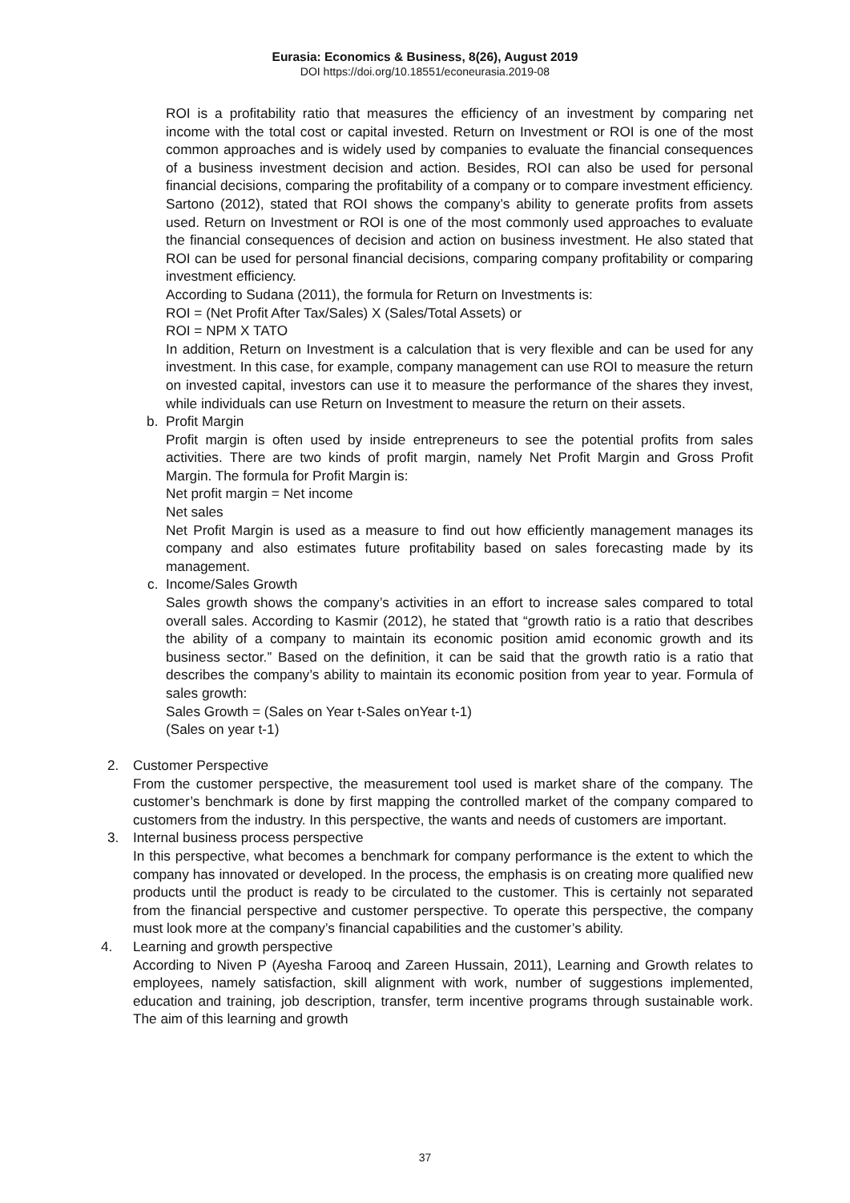Eurasia: Economics & Business, 8(26), August 2019
DOI https://doi.org/10.18551/econeurasia.2019-08
ROI is a profitability ratio that measures the efficiency of an investment by comparing net income with the total cost or capital invested. Return on Investment or ROI is one of the most common approaches and is widely used by companies to evaluate the financial consequences of a business investment decision and action. Besides, ROI can also be used for personal financial decisions, comparing the profitability of a company or to compare investment efficiency. Sartono (2012), stated that ROI shows the company’s ability to generate profits from assets used. Return on Investment or ROI is one of the most commonly used approaches to evaluate the financial consequences of decision and action on business investment. He also stated that ROI can be used for personal financial decisions, comparing company profitability or comparing investment efficiency.
According to Sudana (2011), the formula for Return on Investments is:
ROI = (Net Profit After Tax/Sales) X (Sales/Total Assets) or
ROI = NPM X TATO
In addition, Return on Investment is a calculation that is very flexible and can be used for any investment. In this case, for example, company management can use ROI to measure the return on invested capital, investors can use it to measure the performance of the shares they invest, while individuals can use Return on Investment to measure the return on their assets.
b. Profit Margin
Profit margin is often used by inside entrepreneurs to see the potential profits from sales activities. There are two kinds of profit margin, namely Net Profit Margin and Gross Profit Margin. The formula for Profit Margin is:
Net profit margin = Net income
Net sales
Net Profit Margin is used as a measure to find out how efficiently management manages its company and also estimates future profitability based on sales forecasting made by its management.
c. Income/Sales Growth
Sales growth shows the company’s activities in an effort to increase sales compared to total overall sales. According to Kasmir (2012), he stated that “growth ratio is a ratio that describes the ability of a company to maintain its economic position amid economic growth and its business sector.” Based on the definition, it can be said that the growth ratio is a ratio that describes the company’s ability to maintain its economic position from year to year. Formula of sales growth:
Sales Growth = (Sales on Year t-Sales onYear t-1)
(Sales on year t-1)
2. Customer Perspective
From the customer perspective, the measurement tool used is market share of the company. The customer’s benchmark is done by first mapping the controlled market of the company compared to customers from the industry. In this perspective, the wants and needs of customers are important.
3. Internal business process perspective
In this perspective, what becomes a benchmark for company performance is the extent to which the company has innovated or developed. In the process, the emphasis is on creating more qualified new products until the product is ready to be circulated to the customer. This is certainly not separated from the financial perspective and customer perspective. To operate this perspective, the company must look more at the company’s financial capabilities and the customer’s ability.
4. Learning and growth perspective
According to Niven P (Ayesha Farooq and Zareen Hussain, 2011), Learning and Growth relates to employees, namely satisfaction, skill alignment with work, number of suggestions implemented, education and training, job description, transfer, term incentive programs through sustainable work. The aim of this learning and growth
37